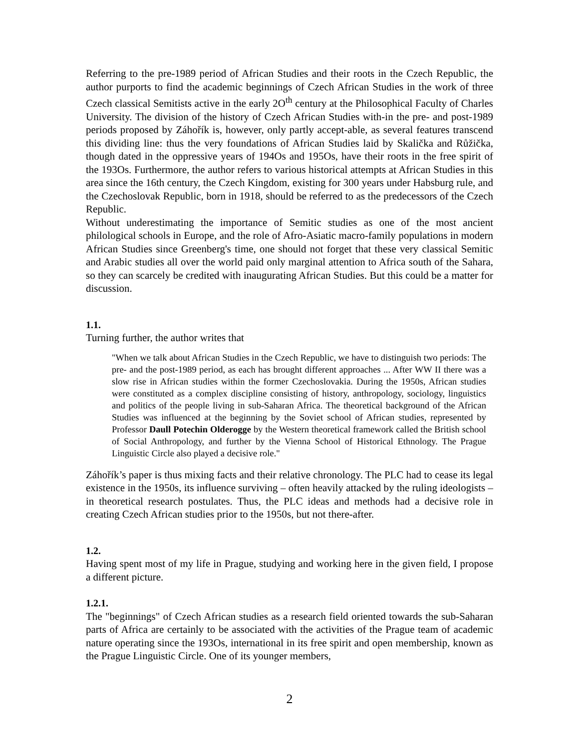Referring to the pre-1989 period of African Studies and their roots in the Czech Republic, the author purports to find the academic beginnings of Czech African Studies in the work of three Czech classical Semitists active in the early 2O<sup>th</sup> century at the Philosophical Faculty of Charles University. The division of the history of Czech African Studies with-in the pre- and post-1989 periods proposed by Záhořík is, however, only partly accept-able, as several features transcend this dividing line: thus the very foundations of African Studies laid by Skalička and Růžička, though dated in the oppressive years of 194Os and 195Os, have their roots in the free spirit of the 193Os. Furthermore, the author refers to various historical attempts at African Studies in this area since the 16th century, the Czech Kingdom, existing for 300 years under Habsburg rule, and the Czechoslovak Republic, born in 1918, should be referred to as the predecessors of the Czech Republic.
Without underestimating the importance of Semitic studies as one of the most ancient philological schools in Europe, and the role of Afro-Asiatic macro-family populations in modern African Studies since Greenberg's time, one should not forget that these very classical Semitic and Arabic studies all over the world paid only marginal attention to Africa south of the Sahara, so they can scarcely be credited with inaugurating African Studies. But this could be a matter for discussion.
1.1.
Turning further, the author writes that
"When we talk about African Studies in the Czech Republic, we have to distinguish two periods: The pre- and the post-1989 period, as each has brought different approaches ... After WW II there was a slow rise in African studies within the former Czechoslovakia. During the 1950s, African studies were constituted as a complex discipline consisting of history, anthropology, sociology, linguistics and politics of the people living in sub-Saharan Africa. The theoretical background of the African Studies was influenced at the beginning by the Soviet school of African studies, represented by Professor Daull Potechin Olderogge by the Western theoretical framework called the British school of Social Anthropology, and further by the Vienna School of Historical Ethnology. The Prague Linguistic Circle also played a decisive role."
Záhořík’s paper is thus mixing facts and their relative chronology. The PLC had to cease its legal existence in the 1950s, its influence surviving – often heavily attacked by the ruling ideologists – in theoretical research postulates. Thus, the PLC ideas and methods had a decisive role in creating Czech African studies prior to the 1950s, but not there-after.
1.2.
Having spent most of my life in Prague, studying and working here in the given field, I propose a different picture.
1.2.1.
The "beginnings" of Czech African studies as a research field oriented towards the sub-Saharan parts of Africa are certainly to be associated with the activities of the Prague team of academic nature operating since the 193Os, international in its free spirit and open membership, known as the Prague Linguistic Circle. One of its younger members,
2